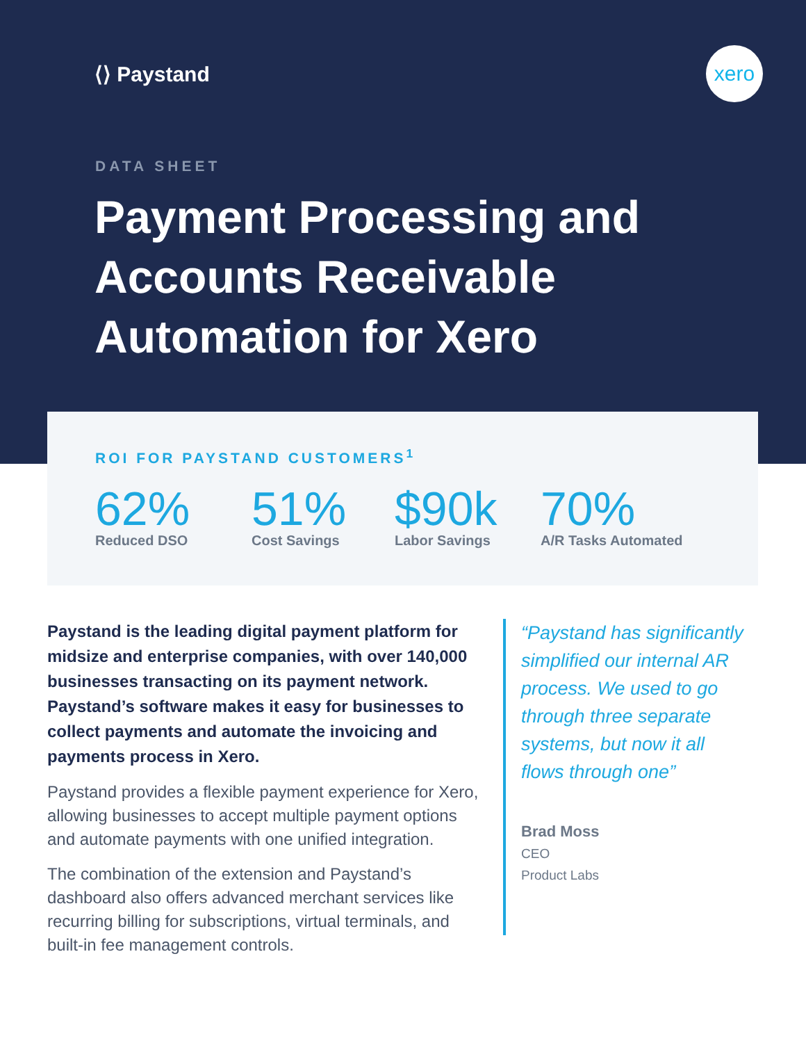⟨⟩ Paystand
xero
DATA SHEET
Payment Processing and Accounts Receivable Automation for Xero
ROI FOR PAYSTAND CUSTOMERS<sup>1</sup>
62%
Reduced DSO
51%
Cost Savings
$90k
Labor Savings
70%
A/R Tasks Automated
Paystand is the leading digital payment platform for midsize and enterprise companies, with over 140,000 businesses transacting on its payment network. Paystand’s software makes it easy for businesses to collect payments and automate the invoicing and payments process in Xero.
Paystand provides a flexible payment experience for Xero, allowing businesses to accept multiple payment options and automate payments with one unified integration.
The combination of the extension and Paystand’s dashboard also offers advanced merchant services like recurring billing for subscriptions, virtual terminals, and built-in fee management controls.
“Paystand has significantly simplified our internal AR process. We used to go through three separate systems, but now it all flows through one”
Brad Moss
CEO
Product Labs